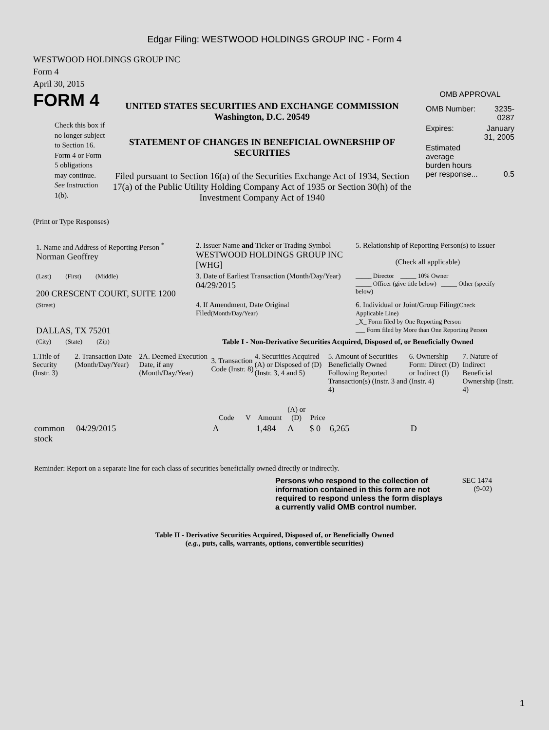Edgar Filing: WESTWOOD HOLDINGS GROUP INC - Form 4
WESTWOOD HOLDINGS GROUP INC
Form 4
April 30, 2015
FORM 4
Check this box if no longer subject to Section 16. Form 4 or Form 5 obligations may continue. See Instruction 1(b).
UNITED STATES SECURITIES AND EXCHANGE COMMISSION
Washington, D.C. 20549
STATEMENT OF CHANGES IN BENEFICIAL OWNERSHIP OF SECURITIES
Filed pursuant to Section 16(a) of the Securities Exchange Act of 1934, Section 17(a) of the Public Utility Holding Company Act of 1935 or Section 30(h) of the Investment Company Act of 1940
OMB APPROVAL
| OMB Number: | 3235-0287 |
| Expires: | January 31, 2005 |
| Estimated average burden hours per response... | 0.5 |
(Print or Type Responses)
| 1. Name and Address of Reporting Person <sup>*</sup> Norman Geoffrey | 2. Issuer Name and Ticker or Trading Symbol WESTWOOD HOLDINGS GROUP INC [WHG] | 5. Relationship of Reporting Person(s) to Issuer (Check all applicable) |
| (Last) (First) (Middle) 200 CRESCENT COURT, SUITE 1200 | 3. Date of Earliest Transaction (Month/Day/Year) 04/29/2015 | _____ Director _____ 10% Owner _____ Officer (give title below) _____ Other (specify below) |
| (Street) DALLAS, TX 75201 | 4. If Amendment, Date Original Filed (Month/Day/Year) | 6. Individual or Joint/Group Filing (Check Applicable Line) _X_ Form filed by One Reporting Person ___ Form filed by More than One Reporting Person |
| (City) (State) (Zip) | Table I - Non-Derivative Securities Acquired, Disposed of, or Beneficially Owned | |
| 1.Title of Security (Instr. 3) | 2. Transaction Date (Month/Day/Year) | 2A. Deemed Execution Date, if any (Month/Day/Year) | 3. Transaction Code (Instr. 8) | | 4. Securities Acquired (A) or Disposed of (D) (Instr. 3, 4 and 5) | | | 5. Amount of Securities Beneficially Owned Following Reported Transaction(s) (Instr. 3 and 4) | 6. Ownership Form: Direct (D) or Indirect (I) (Instr. 4) | 7. Nature of Indirect Beneficial Ownership (Instr. 4) |
| --- | --- | --- | --- | --- | --- | --- | --- | --- | --- | --- |
| | | | Code | V | Amount | (A) or (D) | Price | | | |
| common stock | 04/29/2015 | | A | | 1,484 | A | $ 0 | 6,265 | D | |
Reminder: Report on a separate line for each class of securities beneficially owned directly or indirectly.
Persons who respond to the collection of information contained in this form are not required to respond unless the form displays a currently valid OMB control number.
SEC 1474
(9-02)
Table II - Derivative Securities Acquired, Disposed of, or Beneficially Owned
(e.g., puts, calls, warrants, options, convertible securities)
1